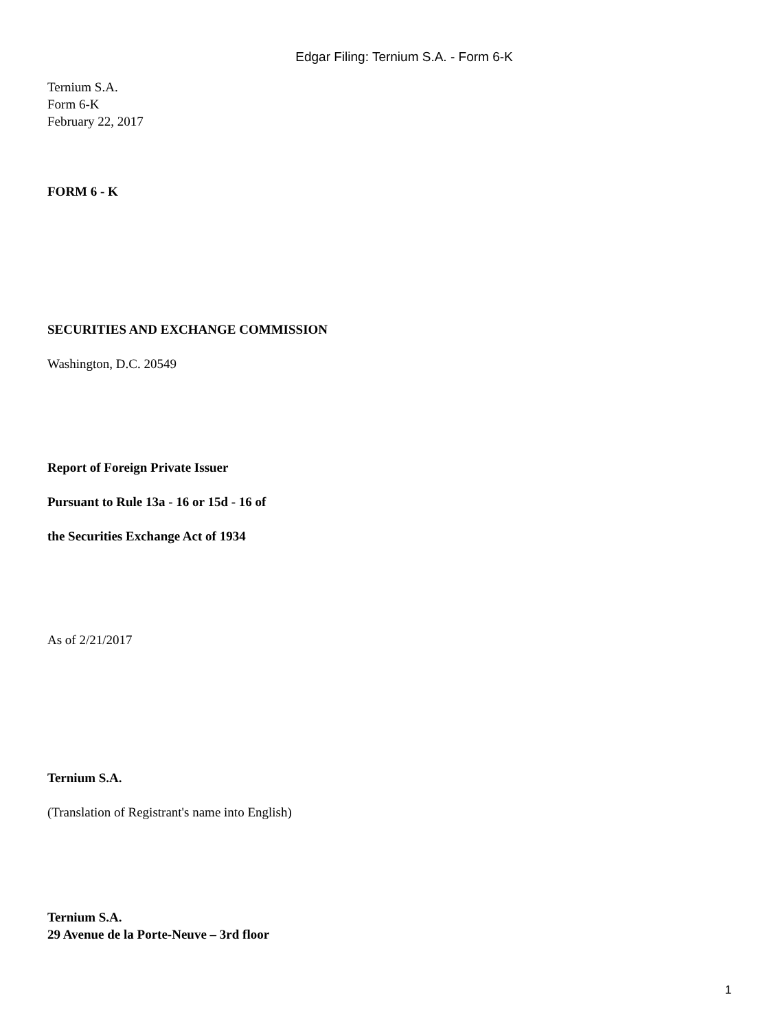Edgar Filing: Ternium S.A. - Form 6-K
Ternium S.A.
Form 6-K
February 22, 2017
FORM 6 - K
SECURITIES AND EXCHANGE COMMISSION
Washington, D.C. 20549
Report of Foreign Private Issuer
Pursuant to Rule 13a - 16 or 15d - 16 of
the Securities Exchange Act of 1934
As of 2/21/2017
Ternium S.A.
(Translation of Registrant's name into English)
Ternium S.A.
29 Avenue de la Porte-Neuve – 3rd floor
1